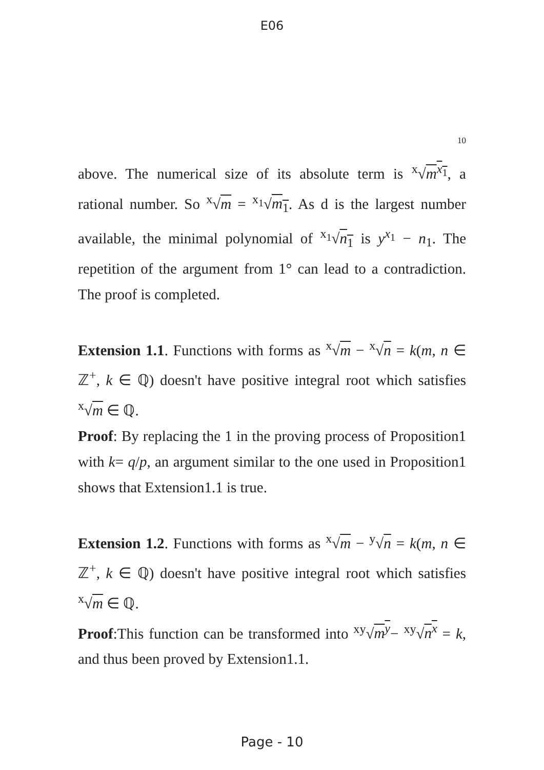E06
10
above. The numerical size of its absolute term is <sup>x</sup>√m<sup>x<sub>1</sub></sup>, a rational number. So <sup>x</sup>√m = <sup>x<sub>1</sub></sup>√m<sub>1</sub>. As d is the largest number available, the minimal polynomial of <sup>x<sub>1</sub></sup>√n<sub>1</sub> is y<sup>x<sub>1</sub></sup> − n<sub>1</sub>. The repetition of the argument from 1° can lead to a contradiction. The proof is completed.
Extension 1.1. Functions with forms as <sup>x</sup>√m − <sup>x</sup>√n = k(m, n ∈ ℤ<sup>+</sup>, k ∈ ℚ) doesn't have positive integral root which satisfies <sup>x</sup>√m ∈ ℚ.
Proof: By replacing the 1 in the proving process of Proposition1 with k= q/p, an argument similar to the one used in Proposition1 shows that Extension1.1 is true.
Extension 1.2. Functions with forms as <sup>x</sup>√m − <sup>y</sup>√n = k(m, n ∈ ℤ<sup>+</sup>, k ∈ ℚ) doesn't have positive integral root which satisfies <sup>x</sup>√m ∈ ℚ.
Proof:This function can be transformed into <sup>xy</sup>√m<sup>y</sup>− <sup>xy</sup>√n<sup>x</sup> = k, and thus been proved by Extension1.1.
Page - 10